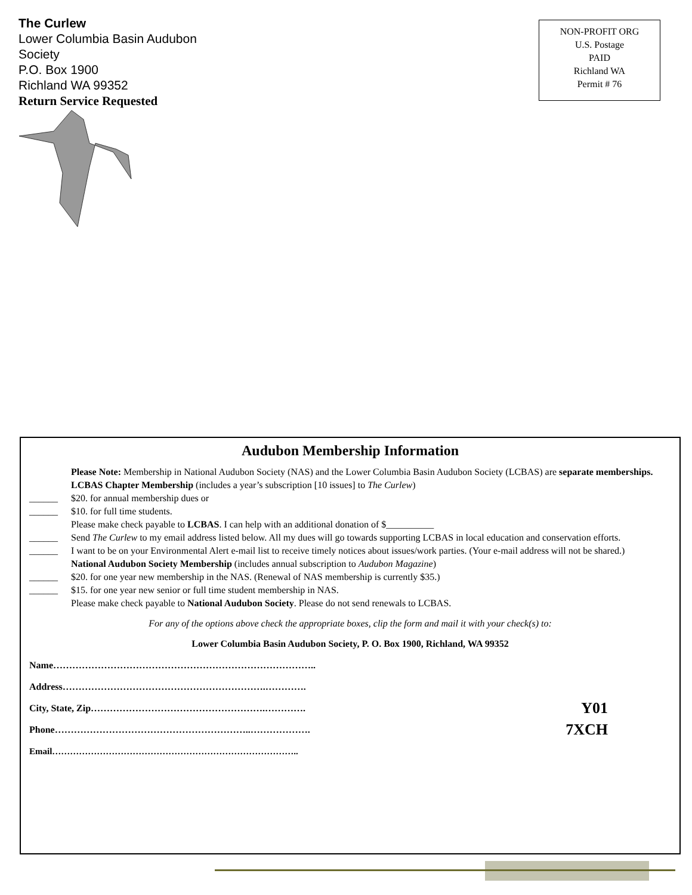The Curlew
Lower Columbia Basin Audubon
Society
P.O. Box 1900
Richland WA 99352
Return Service Requested
NON-PROFIT ORG
U.S. Postage
PAID
Richland WA
Permit # 76
Audubon Membership Information
Please Note: Membership in National Audubon Society (NAS) and the Lower Columbia Basin Audubon Society (LCBAS) are separate memberships.
LCBAS Chapter Membership (includes a year’s subscription [10 issues] to The Curlew)
______ $20. for annual membership dues or
______ $10. for full time students.
Please make check payable to LCBAS. I can help with an additional donation of $__________
______ Send The Curlew to my email address listed below. All my dues will go towards supporting LCBAS in local education and conservation efforts.
______ I want to be on your Environmental Alert e-mail list to receive timely notices about issues/work parties. (Your e-mail address will not be shared.)
National Audubon Society Membership (includes annual subscription to Audubon Magazine)
______ $20. for one year new membership in the NAS. (Renewal of NAS membership is currently $35.)
______ $15. for one year new senior or full time student membership in NAS.
Please make check payable to National Audubon Society. Please do not send renewals to LCBAS.
For any of the options above check the appropriate boxes, clip the form and mail it with your check(s) to:
Lower Columbia Basin Audubon Society, P. O. Box 1900, Richland, WA 99352
Name………………………………………………………………………..
Address……………………………………………………….………….
City, State, Zip……………………………………………….…………. Y01
Phone……………………………………………………..………………. 7XCH
Email………………………………………………………………………..